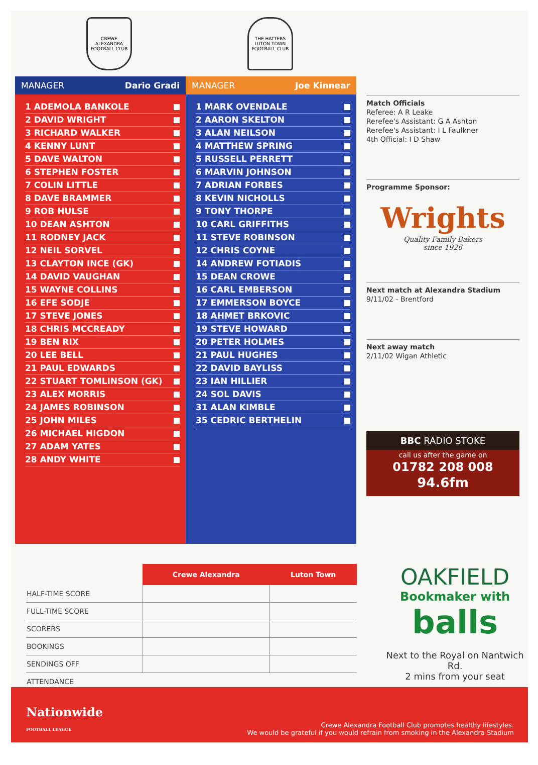CREWE ALEXANDRA FOOTBALL CLUB
THE HATTERS
LUTON TOWN FOOTBALL CLUB
MANAGER Dario Gradi
1 ADEMOLA BANKOLE
2 DAVID WRIGHT
3 RICHARD WALKER
4 KENNY LUNT
5 DAVE WALTON
6 STEPHEN FOSTER
7 COLIN LITTLE
8 DAVE BRAMMER
9 ROB HULSE
10 DEAN ASHTON
11 RODNEY JACK
12 NEIL SORVEL
13 CLAYTON INCE (GK)
14 DAVID VAUGHAN
15 WAYNE COLLINS
16 EFE SODJE
17 STEVE JONES
18 CHRIS MCCREADY
19 BEN RIX
20 LEE BELL
21 PAUL EDWARDS
22 STUART TOMLINSON (GK)
23 ALEX MORRIS
24 JAMES ROBINSON
25 JOHN MILES
26 MICHAEL HIGDON
27 ADAM YATES
28 ANDY WHITE
MANAGER Joe Kinnear
1 MARK OVENDALE
2 AARON SKELTON
3 ALAN NEILSON
4 MATTHEW SPRING
5 RUSSELL PERRETT
6 MARVIN JOHNSON
7 ADRIAN FORBES
8 KEVIN NICHOLLS
9 TONY THORPE
10 CARL GRIFFITHS
11 STEVE ROBINSON
12 CHRIS COYNE
14 ANDREW FOTIADIS
15 DEAN CROWE
16 CARL EMBERSON
17 EMMERSON BOYCE
18 AHMET BRKOVIC
19 STEVE HOWARD
20 PETER HOLMES
21 PAUL HUGHES
22 DAVID BAYLISS
23 IAN HILLIER
24 SOL DAVIS
31 ALAN KIMBLE
35 CEDRIC BERTHELIN
Match Officials
Referee: A R Leake
Rerefee's Assistant: G A Ashton
Rerefee's Assistant: I L Faulkner
4th Official: I D Shaw
Programme Sponsor:
Wrights
Quality Family Bakers
since 1926
Next match at Alexandra Stadium
9/11/02 - Brentford
Next away match
2/11/02 Wigan Athletic
BBC RADIO STOKE
call us after the game on
01782 208 008
94.6fm
| | Crewe Alexandra | Luton Town |
| --- | --- | --- |
| HALF-TIME SCORE | | |
| FULL-TIME SCORE | | |
| SCORERS | | |
| BOOKINGS | | |
| SENDINGS OFF | | |
| ATTENDANCE | | |
OAKFIELD
Bookmaker with
balls
Next to the Royal on Nantwich Rd.
2 mins from your seat
Nationwide
FOOTBALL LEAGUE
Crewe Alexandra Football Club promotes healthy lifestyles.
We would be grateful if you would refrain from smoking in the Alexandra Stadium